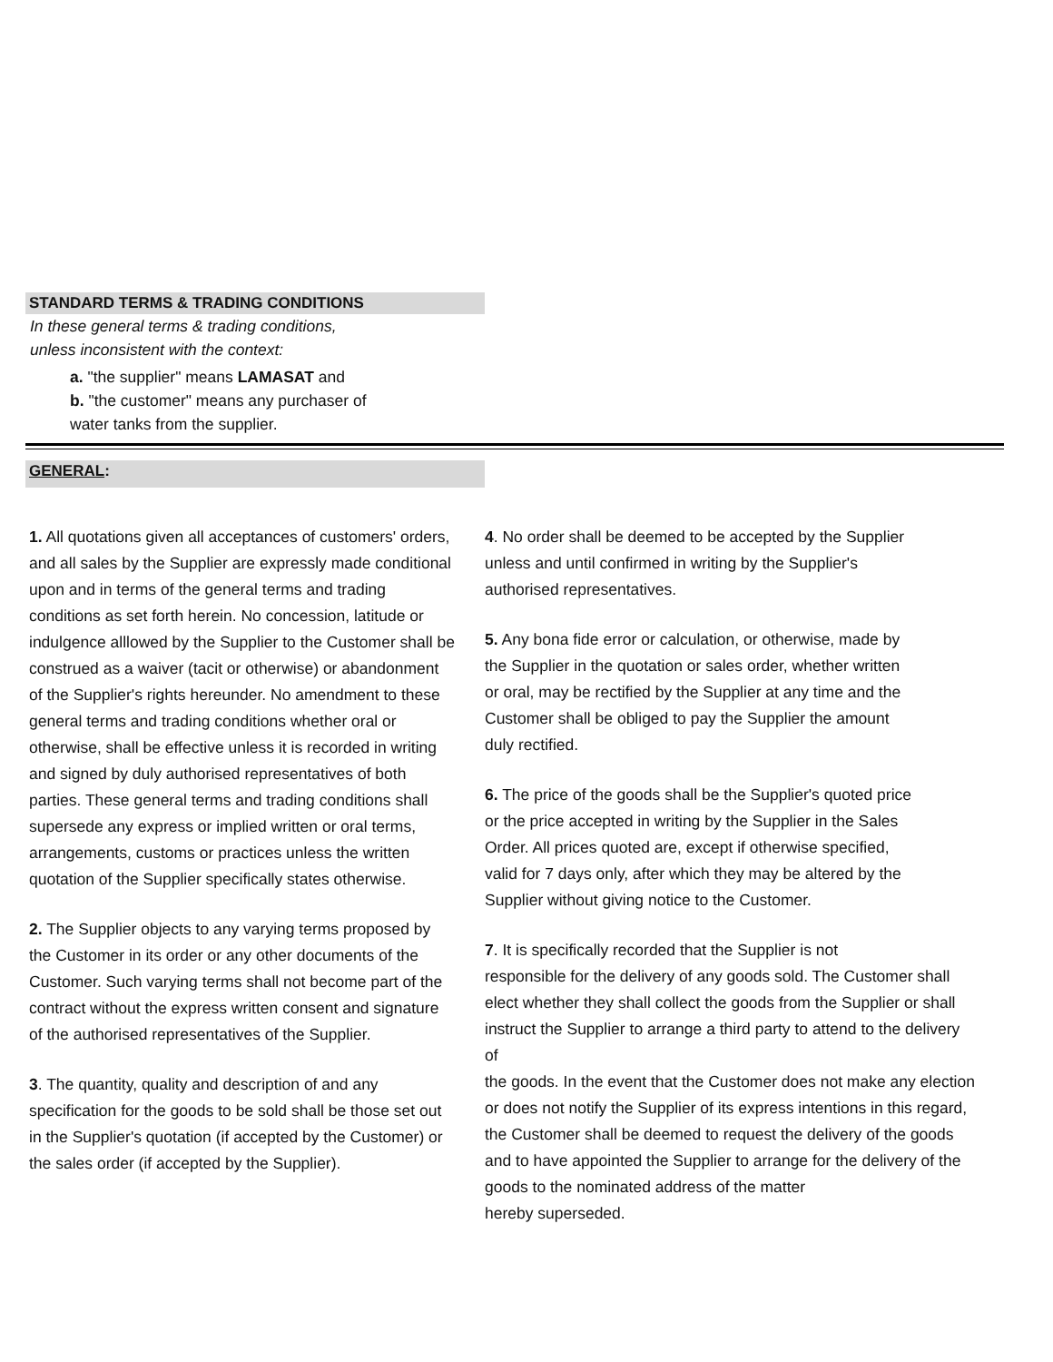STANDARD TERMS & TRADING CONDITIONS
In these general terms & trading conditions,
unless inconsistent with the context:
a. "the supplier" means LAMASAT and
b. "the customer" means any purchaser of
water tanks from the supplier.
GENERAL:
1. All quotations given all acceptances of customers' orders, and all sales by the Supplier are expressly made conditional upon and in terms of the general terms and trading conditions as set forth herein. No concession, latitude or indulgence alllowed by the Supplier to the Customer shall be construed as a waiver (tacit or otherwise) or abandonment of the Supplier's rights hereunder. No amendment to these general terms and trading conditions whether oral or otherwise, shall be effective unless it is recorded in writing and signed by duly authorised representatives of both parties. These general terms and trading conditions shall supersede any express or implied written or oral terms, arrangements, customs or practices unless the written quotation of the Supplier specifically states otherwise.
2. The Supplier objects to any varying terms proposed by the Customer in its order or any other documents of the Customer. Such varying terms shall not become part of the contract without the express written consent and signature of the authorised representatives of the Supplier.
3. The quantity, quality and description of and any specification for the goods to be sold shall be those set out in the Supplier's quotation (if accepted by the Customer) or the sales order (if accepted by the Supplier).
4. No order shall be deemed to be accepted by the Supplier
unless and until confirmed in writing by the Supplier's
authorised representatives.
5. Any bona fide error or calculation, or otherwise, made by
the Supplier in the quotation or sales order, whether written
or oral, may be rectified by the Supplier at any time and the
Customer shall be obliged to pay the Supplier the amount
duly rectified.
6. The price of the goods shall be the Supplier's quoted price
or the price accepted in writing by the Supplier in the Sales
Order. All prices quoted are, except if otherwise specified,
valid for 7 days only, after which they may be altered by the
Supplier without giving notice to the Customer.
7. It is specifically recorded that the Supplier is not
responsible for the delivery of any goods sold. The Customer shall
elect whether they shall collect the goods from the Supplier or shall
instruct the Supplier to arrange a third party to attend to the delivery of
the goods. In the event that the Customer does not make any election
or does not notify the Supplier of its express intentions in this regard,
the Customer shall be deemed to request the delivery of the goods
and to have appointed the Supplier to arrange for the delivery of the
goods to the nominated address of the matter
hereby superseded.